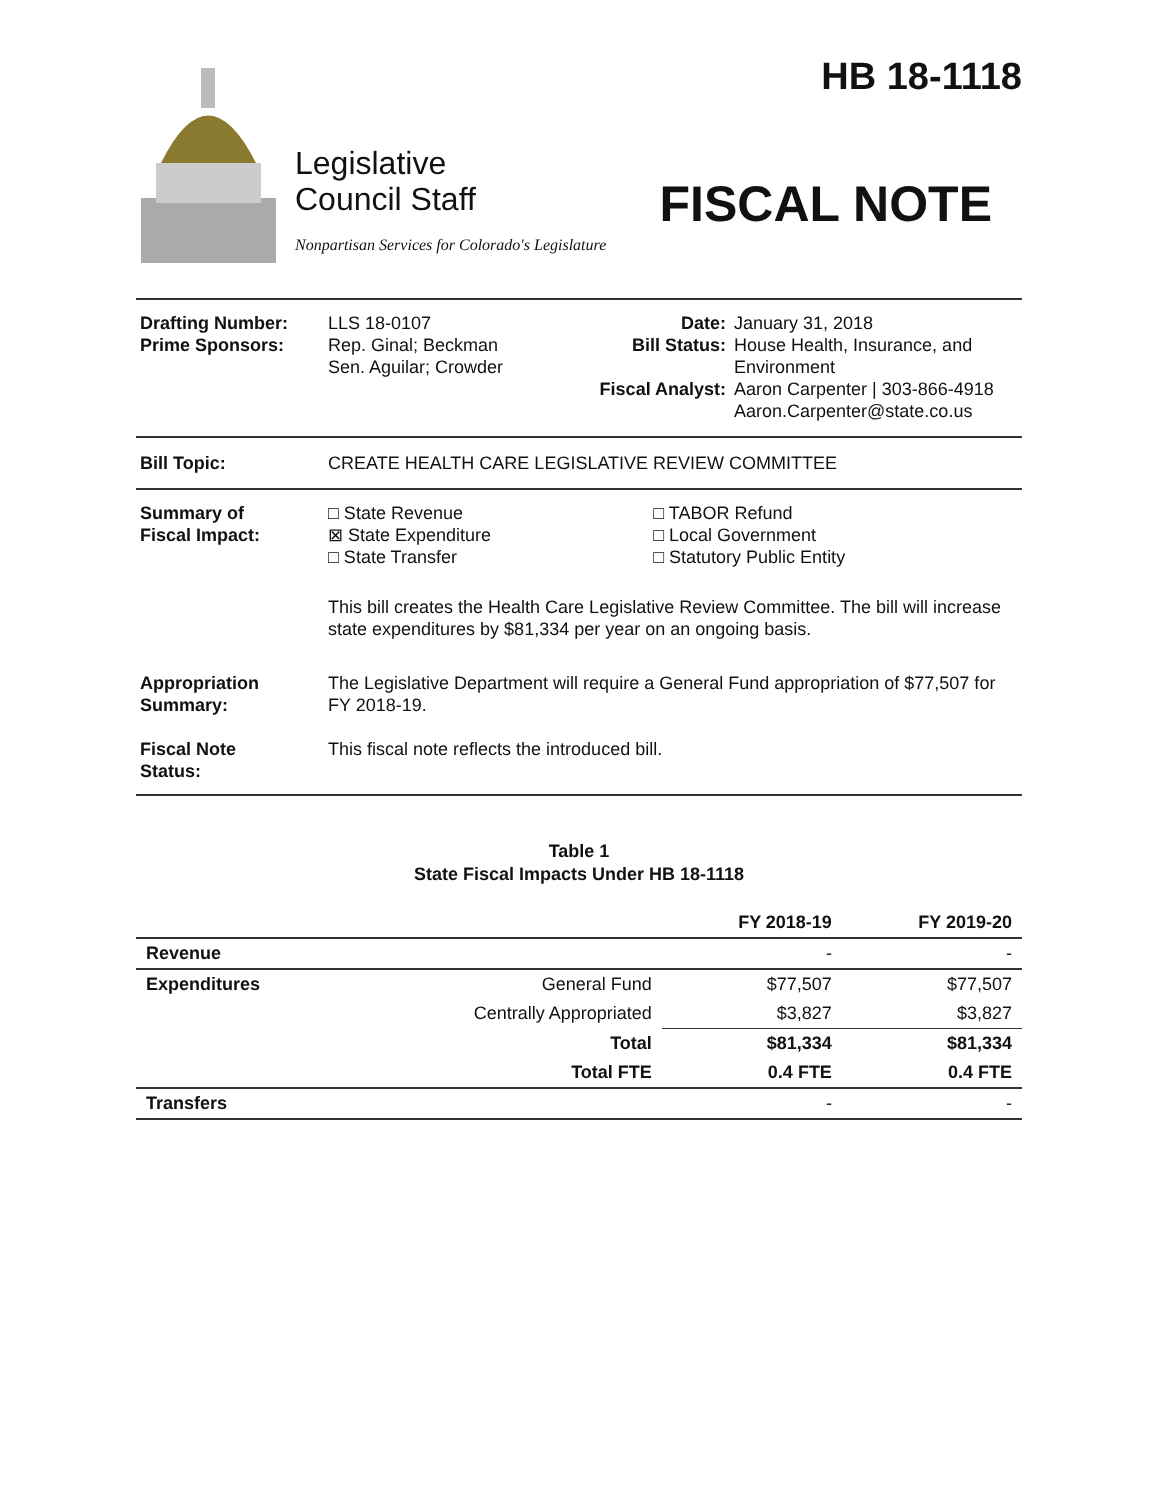HB 18-1118
Legislative
Council Staff
Nonpartisan Services for Colorado's Legislature
FISCAL NOTE
| Drafting Number: Prime Sponsors: | LLS 18-0107 Rep. Ginal; Beckman Sen. Aguilar; Crowder | Date: Bill Status: Fiscal Analyst: | January 31, 2018 House Health, Insurance, and Environment Aaron Carpenter / 303-866-4918 Aaron.Carpenter@state.co.us |
| Bill Topic: | CREATE HEALTH CARE LEGISLATIVE REVIEW COMMITTEE |
| Summary of Fiscal Impact: | □ State Revenue ⊠ State Expenditure □ State Transfer | □ TABOR Refund □ Local Government □ Statutory Public Entity |
| | This bill creates the Health Care Legislative Review Committee. The bill will increase state expenditures by $81,334 per year on an ongoing basis. | |
| Appropriation Summary: | The Legislative Department will require a General Fund appropriation of $77,507 for FY 2018-19. | |
| Fiscal Note Status: | This fiscal note reflects the introduced bill. | |
Table 1
State Fiscal Impacts Under HB 18-1118
| | | FY 2018-19 | FY 2019-20 |
| --- | --- | --- | --- |
| Revenue | | - | - |
| Expenditures | General Fund | $77,507 | $77,507 |
| | Centrally Appropriated | $3,827 | $3,827 |
| | Total | $81,334 | $81,334 |
| | Total FTE | 0.4 FTE | 0.4 FTE |
| Transfers | | - | - |